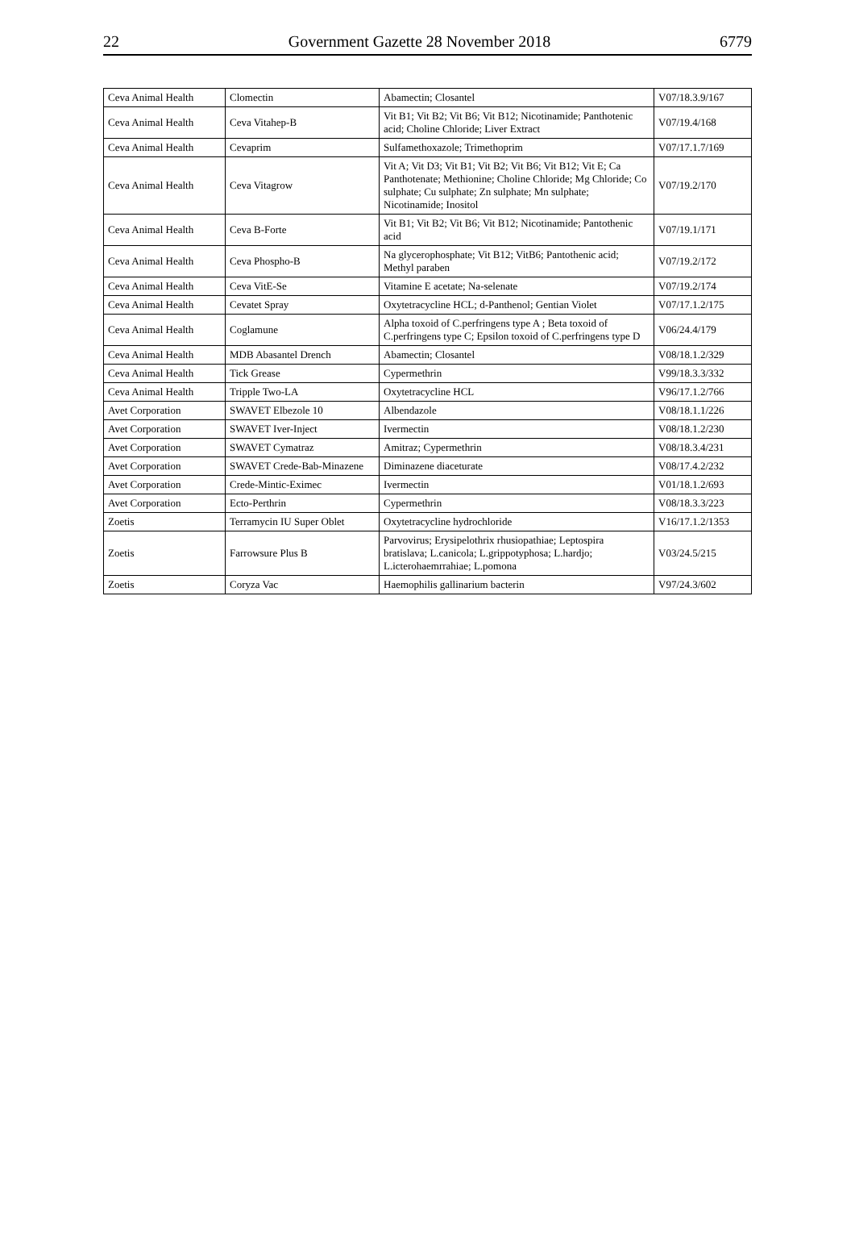22 Government Gazette 28 November 2018 6779
| Ceva Animal Health | Clomectin | Abamectin; Closantel | V07/18.3.9/167 |
| Ceva Animal Health | Ceva Vitahep-B | Vit B1; Vit B2; Vit B6; Vit B12; Nicotinamide; Panthotenic acid; Choline Chloride; Liver Extract | V07/19.4/168 |
| Ceva Animal Health | Cevaprim | Sulfamethoxazole; Trimethoprim | V07/17.1.7/169 |
| Ceva Animal Health | Ceva Vitagrow | Vit A; Vit D3; Vit B1; Vit B2; Vit B6; Vit B12; Vit E; Ca Panthotenate; Methionine; Choline Chloride; Mg Chloride; Co sulphate; Cu sulphate; Zn sulphate; Mn sulphate; Nicotinamide; Inositol | V07/19.2/170 |
| Ceva Animal Health | Ceva B-Forte | Vit B1; Vit B2; Vit B6; Vit B12; Nicotinamide; Pantothenic acid | V07/19.1/171 |
| Ceva Animal Health | Ceva Phospho-B | Na glycerophosphate; Vit B12; VitB6; Pantothenic acid; Methyl paraben | V07/19.2/172 |
| Ceva Animal Health | Ceva VitE-Se | Vitamine E acetate; Na-selenate | V07/19.2/174 |
| Ceva Animal Health | Cevatet Spray | Oxytetracycline HCL; d-Panthenol; Gentian Violet | V07/17.1.2/175 |
| Ceva Animal Health | Coglamune | Alpha toxoid of C.perfringens type A ; Beta toxoid of C.perfringens type C; Epsilon toxoid of C.perfringens type D | V06/24.4/179 |
| Ceva Animal Health | MDB Abasantel Drench | Abamectin; Closantel | V08/18.1.2/329 |
| Ceva Animal Health | Tick Grease | Cypermethrin | V99/18.3.3/332 |
| Ceva Animal Health | Tripple Two-LA | Oxytetracycline HCL | V96/17.1.2/766 |
| Avet Corporation | SWAVET Elbezole 10 | Albendazole | V08/18.1.1/226 |
| Avet Corporation | SWAVET Iver-Inject | Ivermectin | V08/18.1.2/230 |
| Avet Corporation | SWAVET Cymatraz | Amitraz; Cypermethrin | V08/18.3.4/231 |
| Avet Corporation | SWAVET Crede-Bab-Minazene | Diminazene diaceturate | V08/17.4.2/232 |
| Avet Corporation | Crede-Mintic-Eximec | Ivermectin | V01/18.1.2/693 |
| Avet Corporation | Ecto-Perthrin | Cypermethrin | V08/18.3.3/223 |
| Zoetis | Terramycin IU Super Oblet | Oxytetracycline hydrochloride | V16/17.1.2/1353 |
| Zoetis | Farrowsure Plus B | Parvovirus; Erysipelothrix rhusiopathiae; Leptospira bratislava; L.canicola; L.grippotyphosa; L.hardjo; L.icterohaemrrahiae; L.pomona | V03/24.5/215 |
| Zoetis | Coryza Vac | Haemophilis gallinarium bacterin | V97/24.3/602 |